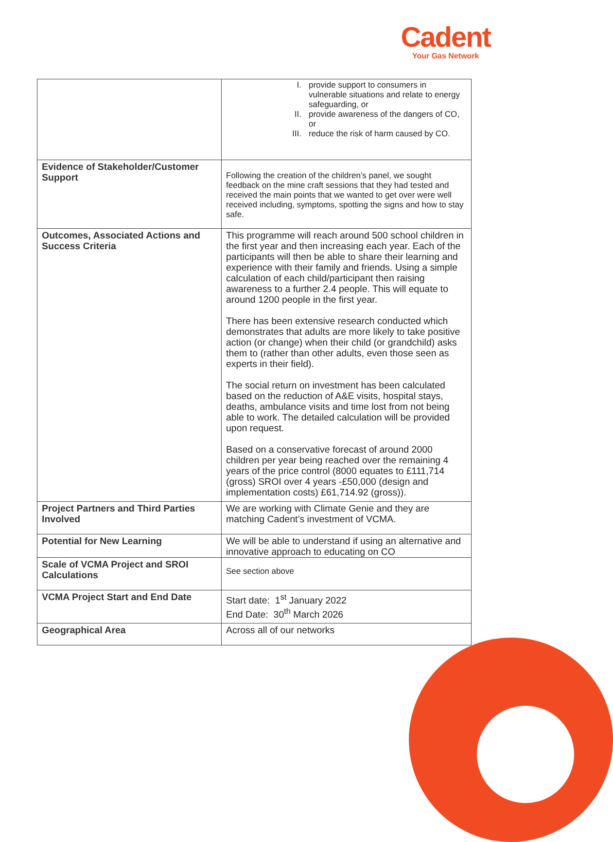Cadent
Your Gas Network
| | I. provide support to consumers in vulnerable situations and relate to energy safeguarding, or II. provide awareness of the dangers of CO, or III. reduce the risk of harm caused by CO. |
| Evidence of Stakeholder/Customer Support | Following the creation of the children’s panel, we sought feedback on the mine craft sessions that they had tested and received the main points that we wanted to get over were well received including, symptoms, spotting the signs and how to stay safe. |
| Outcomes, Associated Actions and Success Criteria | This programme will reach around 500 school children in the first year and then increasing each year. Each of the participants will then be able to share their learning and experience with their family and friends. Using a simple calculation of each child/participant then raising awareness to a further 2.4 people. This will equate to around 1200 people in the first year. There has been extensive research conducted which demonstrates that adults are more likely to take positive action (or change) when their child (or grandchild) asks them to (rather than other adults, even those seen as experts in their field). The social return on investment has been calculated based on the reduction of A&E visits, hospital stays, deaths, ambulance visits and time lost from not being able to work. The detailed calculation will be provided upon request. Based on a conservative forecast of around 2000 children per year being reached over the remaining 4 years of the price control (8000 equates to £111,714 (gross) SROI over 4 years -£50,000 (design and implementation costs) £61,714.92 (gross)). |
| Project Partners and Third Parties Involved | We are working with Climate Genie and they are matching Cadent’s investment of VCMA. |
| Potential for New Learning | We will be able to understand if using an alternative and innovative approach to educating on CO |
| Scale of VCMA Project and SROI Calculations | See section above |
| VCMA Project Start and End Date | Start date: 1<sup>st</sup> January 2022 End Date: 30<sup>th</sup> March 2026 |
| Geographical Area | Across all of our networks |